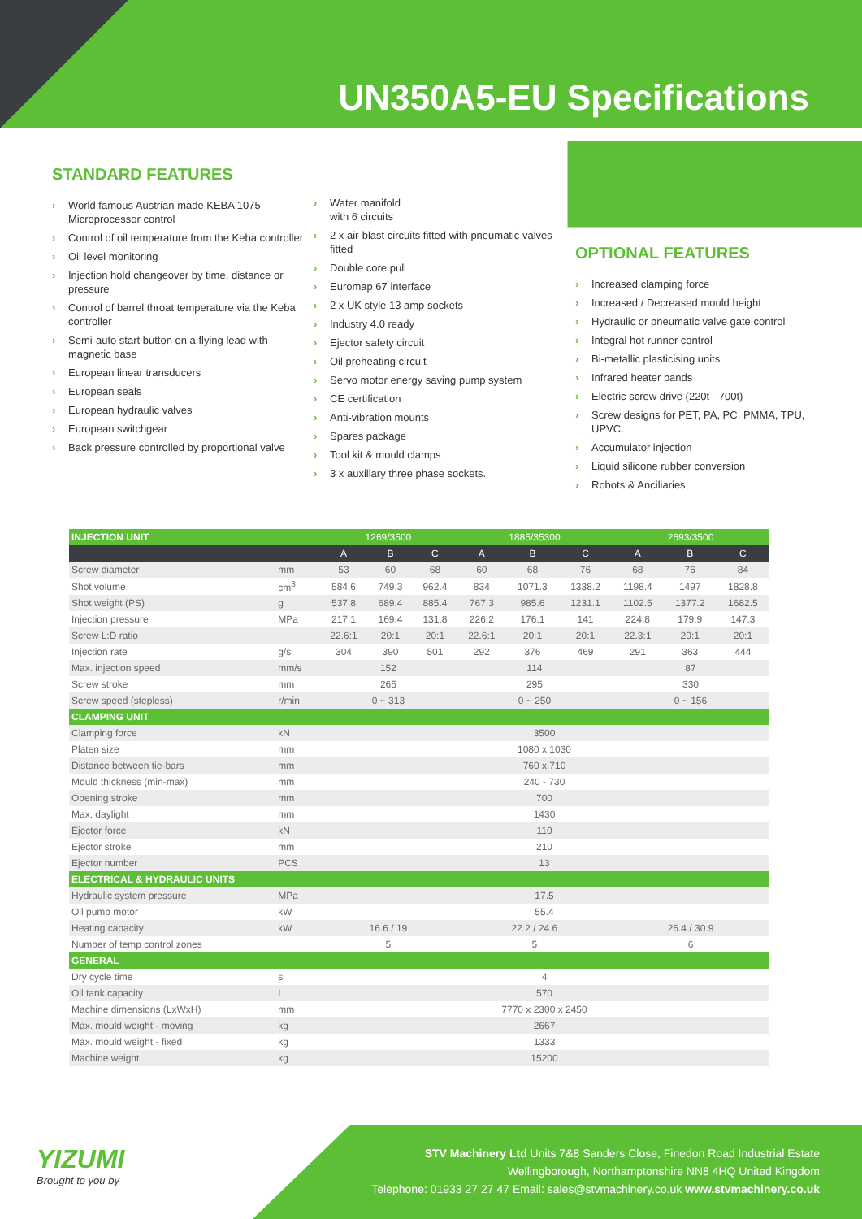UN350A5-EU Specifications
STANDARD FEATURES
› World famous Austrian made KEBA 1075 Microprocessor control
› Control of oil temperature from the Keba controller
› Oil level monitoring
› Injection hold changeover by time, distance or pressure
› Control of barrel throat temperature via the Keba controller
› Semi-auto start button on a flying lead with magnetic base
› European linear transducers
› European seals
› European hydraulic valves
› European switchgear
› Back pressure controlled by proportional valve
› Water manifold
with 6 circuits
› 2 x air-blast circuits fitted with pneumatic valves fitted
› Double core pull
› Euromap 67 interface
› 2 x UK style 13 amp sockets
› Industry 4.0 ready
› Ejector safety circuit
› Oil preheating circuit
› Servo motor energy saving pump system
› CE certification
› Anti-vibration mounts
› Spares package
› Tool kit & mould clamps
› 3 x auxillary three phase sockets.
OPTIONAL FEATURES
› Increased clamping force
› Increased / Decreased mould height
› Hydraulic or pneumatic valve gate control
› Integral hot runner control
› Bi-metallic plasticising units
› Infrared heater bands
› Electric screw drive (220t - 700t)
› Screw designs for PET, PA, PC, PMMA, TPU, UPVC.
› Accumulator injection
› Liquid silicone rubber conversion
› Robots & Anciliaries
| INJECTION UNIT | | 1269/3500 | | | 1885/35300 | | | 2693/3500 | | |
| --- | --- | --- | --- | --- | --- | --- | --- | --- | --- | --- |
| | | A | B | C | A | B | C | A | B | C |
| Screw diameter | mm | 53 | 60 | 68 | 60 | 68 | 76 | 68 | 76 | 84 |
| Shot volume | cm<sup>3</sup> | 584.6 | 749.3 | 962.4 | 834 | 1071.3 | 1338.2 | 1198.4 | 1497 | 1828.8 |
| Shot weight (PS) | g | 537.8 | 689.4 | 885.4 | 767.3 | 985.6 | 1231.1 | 1102.5 | 1377.2 | 1682.5 |
| Injection pressure | MPa | 217.1 | 169.4 | 131.8 | 226.2 | 176.1 | 141 | 224.8 | 179.9 | 147.3 |
| Screw L:D ratio | | 22.6:1 | 20:1 | 20:1 | 22.6:1 | 20:1 | 20:1 | 22.3:1 | 20:1 | 20:1 |
| Injection rate | g/s | 304 | 390 | 501 | 292 | 376 | 469 | 291 | 363 | 444 |
| Max. injection speed | mm/s | 152 | | | 114 | | | 87 | | |
| Screw stroke | mm | 265 | | | 295 | | | 330 | | |
| Screw speed (stepless) | r/min | 0 ~ 313 | | | 0 ~ 250 | | | 0 ~ 156 | | |
| CLAMPING UNIT | | | | | | | | | | |
| Clamping force | kN | 3500 | | | | | | | | |
| Platen size | mm | 1080 x 1030 | | | | | | | | |
| Distance between tie-bars | mm | 760 x 710 | | | | | | | | |
| Mould thickness (min-max) | mm | 240 - 730 | | | | | | | | |
| Opening stroke | mm | 700 | | | | | | | | |
| Max. daylight | mm | 1430 | | | | | | | | |
| Ejector force | kN | 110 | | | | | | | | |
| Ejector stroke | mm | 210 | | | | | | | | |
| Ejector number | PCS | 13 | | | | | | | | |
| ELECTRICAL & HYDRAULIC UNITS | | | | | | | | | | |
| Hydraulic system pressure | MPa | 17.5 | | | | | | | | |
| Oil pump motor | kW | 55.4 | | | | | | | | |
| Heating capacity | kW | 16.6 / 19 | | | 22.2 / 24.6 | | | 26.4 / 30.9 | | |
| Number of temp control zones | | 5 | | | 5 | | | 6 | | |
| GENERAL | | | | | | | | | | |
| Dry cycle time | s | 4 | | | | | | | | |
| Oil tank capacity | L | 570 | | | | | | | | |
| Machine dimensions (LxWxH) | mm | 7770 x 2300 x 2450 | | | | | | | | |
| Max. mould weight - moving | kg | 2667 | | | | | | | | |
| Max. mould weight - fixed | kg | 1333 | | | | | | | | |
| Machine weight | kg | 15200 | | | | | | | | |
YIZUMI
Brought to you by
STV Machinery Ltd Units 7&8 Sanders Close, Finedon Road Industrial Estate
Wellingborough, Northamptonshire NN8 4HQ United Kingdom
Telephone: 01933 27 27 47 Email: sales@stvmachinery.co.uk www.stvmachinery.co.uk